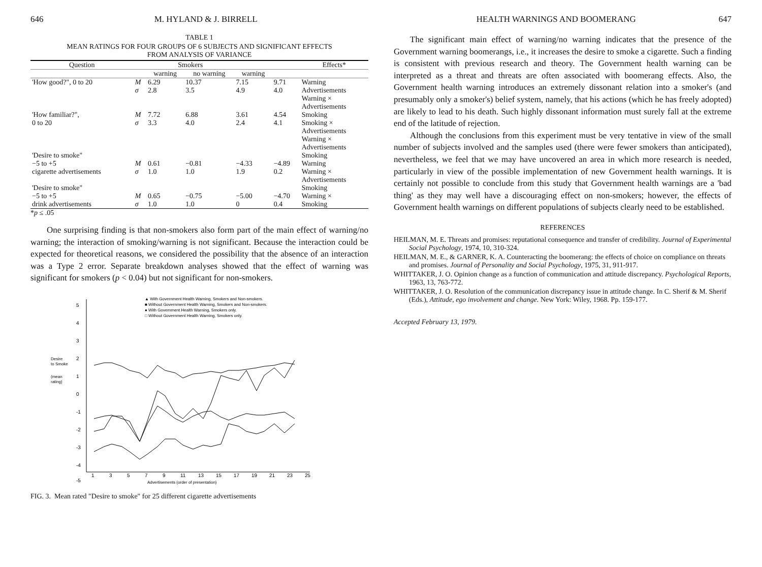646 M. HYLAND & J. BIRRELL
TABLE 1
MEAN RATINGS FOR FOUR GROUPS OF 6 SUBJECTS AND SIGNIFICANT EFFECTS
FROM ANALYSIS OF VARIANCE
| Question | | Smokers | | | | Effects* |
| --- | --- | --- | --- | --- | --- | --- |
| | | warning | no warning | warning | | |
| 'How good?", 0 to 20 | M σ | 6.29 2.8 | 10.37 3.5 | 7.15 4.9 | 9.71 4.0 | Warning Advertisements Warning × Advertisements |
| 'How familiar?", 0 to 20 | M σ | 7.72 3.3 | 6.88 4.0 | 3.61 2.4 | 4.54 4.1 | Smoking Smoking × Advertisements Warning × Advertisements |
| 'Desire to smoke" −5 to +5 cigarette advertisements | M σ | 0.61 1.0 | −0.81 1.0 | −4.33 1.9 | −4.89 0.2 | Smoking Warning Warning × Advertisements |
| 'Desire to smoke" −5 to +5 drink advertisements | M σ | 0.65 1.0 | −0.75 1.0 | −5.00 0 | −4.70 0.4 | Smoking Warning × Smoking |
*p ≤ .05
One surprising finding is that non-smokers also form part of the main effect of warning/no warning; the interaction of smoking/warning is not significant. Because the interaction could be expected for theoretical reasons, we considered the possibility that the absence of an interaction was a Type 2 error. Separate breakdown analyses showed that the effect of warning was significant for smokers (p < 0.04) but not significant for non-smokers.
▲ With Government Health Warning, Smokers and Non-smokers.
■ Without Government Health Warning, Smokers and Non-smokers.
● With Government Health Warning, Smokers only.
□ Without Government Health Warning, Smokers only.
Desire
to Smoke
(mean
rating)
Advertisements (order of presentation)
5
4
3
2
1
0
-1
-2
-3
-4
-5
1
3
5
7
9
11
13
15
17
19
21
23
25
FIG. 3. Mean rated "Desire to smoke" for 25 different cigarette advertisements
HEALTH WARNINGS AND BOOMERANG 647
The significant main effect of warning/no warning indicates that the presence of the Government warning boomerangs, i.e., it increases the desire to smoke a cigarette. Such a finding is consistent with previous research and theory. The Government health warning can be interpreted as a threat and threats are often associated with boomerang effects. Also, the Government health warning introduces an extremely dissonant relation into a smoker's (and presumably only a smoker's) belief system, namely, that his actions (which he has freely adopted) are likely to lead to his death. Such highly dissonant information must surely fall at the extreme end of the latitude of rejection.
Although the conclusions from this experiment must be very tentative in view of the small number of subjects involved and the samples used (there were fewer smokers than anticipated), nevertheless, we feel that we may have uncovered an area in which more research is needed, particularly in view of the possible implementation of new Government health warnings. It is certainly not possible to conclude from this study that Government health warnings are a 'bad thing' as they may well have a discouraging effect on non-smokers; however, the effects of Government health warnings on different populations of subjects clearly need to be established.
REFERENCES
HEILMAN, M. E. Threats and promises: reputational consequence and transfer of credibility. Journal of Experimental Social Psychology, 1974, 10, 310-324.
HEILMAN, M. E., & GARNER, K. A. Counteracting the boomerang: the effects of choice on compliance on threats and promises. Journal of Personality and Social Psychology, 1975, 31, 911-917.
WHITTAKER, J. O. Opinion change as a function of communication and attitude discrepancy. Psychological Reports, 1963, 13, 763-772.
WHITTAKER, J. O. Resolution of the communication discrepancy issue in attitude change. In C. Sherif & M. Sherif (Eds.), Attitude, ego involvement and change. New York: Wiley, 1968. Pp. 159-177.
Accepted February 13, 1979.